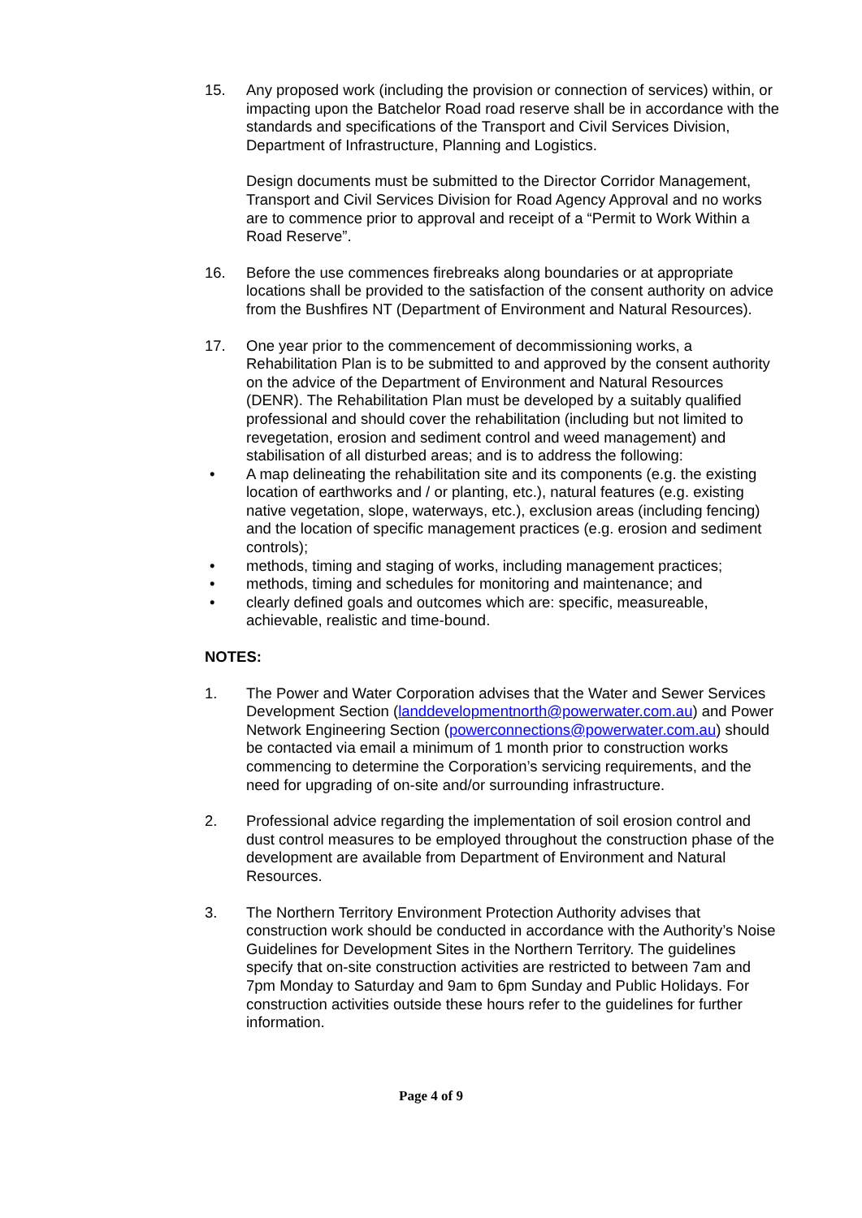15. Any proposed work (including the provision or connection of services) within, or impacting upon the Batchelor Road road reserve shall be in accordance with the standards and specifications of the Transport and Civil Services Division, Department of Infrastructure, Planning and Logistics.
Design documents must be submitted to the Director Corridor Management, Transport and Civil Services Division for Road Agency Approval and no works are to commence prior to approval and receipt of a “Permit to Work Within a Road Reserve”.
16. Before the use commences firebreaks along boundaries or at appropriate locations shall be provided to the satisfaction of the consent authority on advice from the Bushfires NT (Department of Environment and Natural Resources).
17. One year prior to the commencement of decommissioning works, a Rehabilitation Plan is to be submitted to and approved by the consent authority on the advice of the Department of Environment and Natural Resources (DENR). The Rehabilitation Plan must be developed by a suitably qualified professional and should cover the rehabilitation (including but not limited to revegetation, erosion and sediment control and weed management) and stabilisation of all disturbed areas; and is to address the following:
• A map delineating the rehabilitation site and its components (e.g. the existing location of earthworks and / or planting, etc.), natural features (e.g. existing native vegetation, slope, waterways, etc.), exclusion areas (including fencing) and the location of specific management practices (e.g. erosion and sediment controls);
• methods, timing and staging of works, including management practices;
• methods, timing and schedules for monitoring and maintenance; and
• clearly defined goals and outcomes which are: specific, measureable, achievable, realistic and time-bound.
NOTES:
1. The Power and Water Corporation advises that the Water and Sewer Services Development Section (landdevelopmentnorth@powerwater.com.au) and Power Network Engineering Section (powerconnections@powerwater.com.au) should be contacted via email a minimum of 1 month prior to construction works commencing to determine the Corporation’s servicing requirements, and the need for upgrading of on-site and/or surrounding infrastructure.
2. Professional advice regarding the implementation of soil erosion control and dust control measures to be employed throughout the construction phase of the development are available from Department of Environment and Natural Resources.
3. The Northern Territory Environment Protection Authority advises that construction work should be conducted in accordance with the Authority’s Noise Guidelines for Development Sites in the Northern Territory. The guidelines specify that on-site construction activities are restricted to between 7am and 7pm Monday to Saturday and 9am to 6pm Sunday and Public Holidays. For construction activities outside these hours refer to the guidelines for further information.
Page 4 of 9